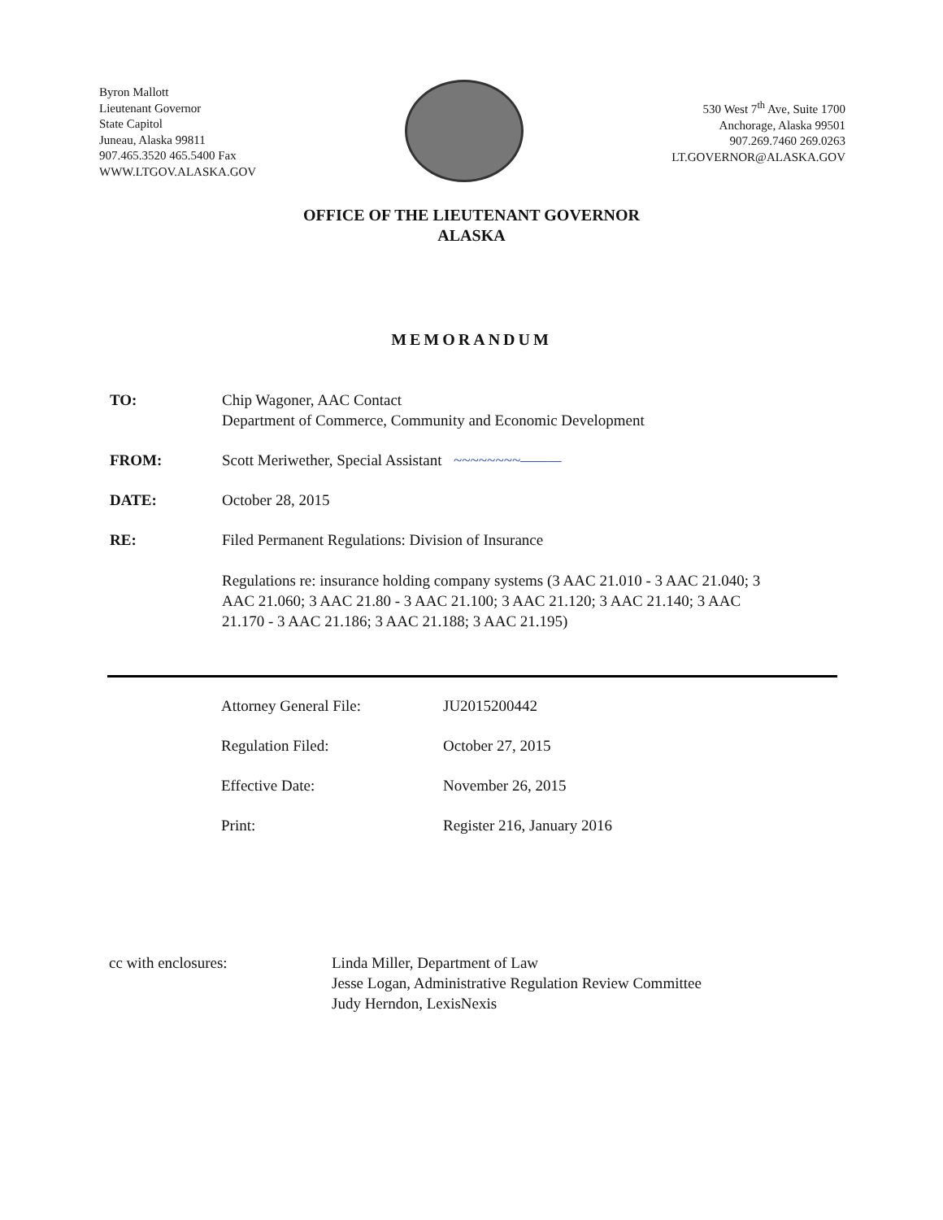Byron Mallott
Lieutenant Governor
State Capitol
Juneau, Alaska 99811
907.465.3520 465.5400 Fax
WWW.LTGOV.ALASKA.GOV
530 West 7<sup>th</sup> Ave, Suite 1700
Anchorage, Alaska 99501
907.269.7460 269.0263
LT.GOVERNOR@ALASKA.GOV
OFFICE OF THE LIEUTENANT GOVERNOR
ALASKA
MEMORANDUM
| TO: | Chip Wagoner, AAC Contact Department of Commerce, Community and Economic Development |
| FROM: | Scott Meriwether, Special Assistant ~~~~~~~~——— |
| DATE: | October 28, 2015 |
| RE: | Filed Permanent Regulations: Division of Insurance Regulations re: insurance holding company systems (3 AAC 21.010 - 3 AAC 21.040; 3 AAC 21.060; 3 AAC 21.80 - 3 AAC 21.100; 3 AAC 21.120; 3 AAC 21.140; 3 AAC 21.170 - 3 AAC 21.186; 3 AAC 21.188; 3 AAC 21.195) |
| Attorney General File: | JU2015200442 |
| Regulation Filed: | October 27, 2015 |
| Effective Date: | November 26, 2015 |
| Print: | Register 216, January 2016 |
cc with enclosures: Linda Miller, Department of Law
Jesse Logan, Administrative Regulation Review Committee
Judy Herndon, LexisNexis